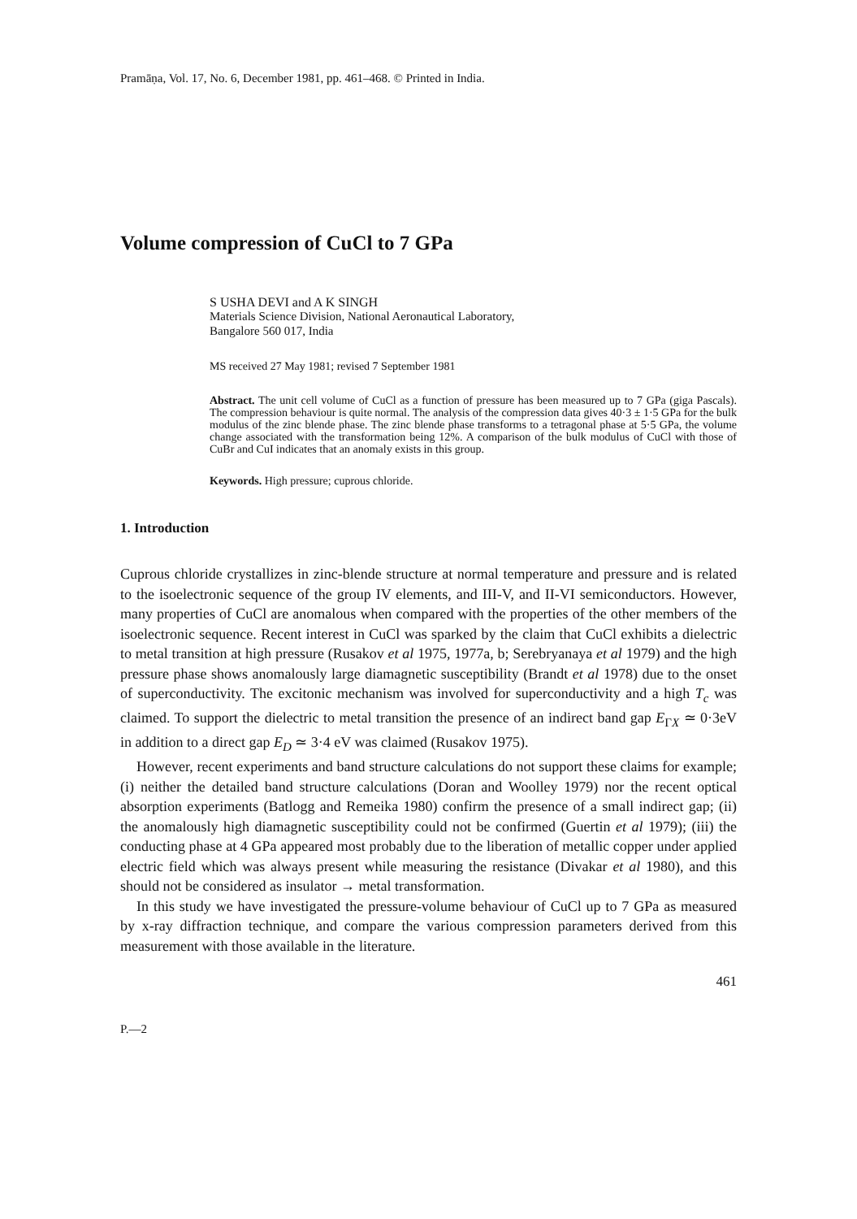Pramāṇa, Vol. 17, No. 6, December 1981, pp. 461–468. © Printed in India.
Volume compression of CuCl to 7 GPa
S USHA DEVI and A K SINGH
Materials Science Division, National Aeronautical Laboratory,
Bangalore 560 017, India
MS received 27 May 1981; revised 7 September 1981
Abstract. The unit cell volume of CuCl as a function of pressure has been measured up to 7 GPa (giga Pascals). The compression behaviour is quite normal. The analysis of the compression data gives 40·3 ± 1·5 GPa for the bulk modulus of the zinc blende phase. The zinc blende phase transforms to a tetragonal phase at 5·5 GPa, the volume change associated with the transformation being 12%. A comparison of the bulk modulus of CuCl with those of CuBr and CuI indicates that an anomaly exists in this group.
Keywords. High pressure; cuprous chloride.
1. Introduction
Cuprous chloride crystallizes in zinc-blende structure at normal temperature and pressure and is related to the isoelectronic sequence of the group IV elements, and III-V, and II-VI semiconductors. However, many properties of CuCl are anomalous when compared with the properties of the other members of the isoelectronic sequence. Recent interest in CuCl was sparked by the claim that CuCl exhibits a dielectric to metal transition at high pressure (Rusakov et al 1975, 1977a, b; Serebryanaya et al 1979) and the high pressure phase shows anomalously large diamagnetic susceptibility (Brandt et al 1978) due to the onset of superconductivity. The excitonic mechanism was involved for superconductivity and a high T<sub>c</sub> was claimed. To support the dielectric to metal transition the presence of an indirect band gap E<sub>ΓX</sub> ≃ 0·3eV in addition to a direct gap E<sub>D</sub> ≃ 3·4 eV was claimed (Rusakov 1975).
However, recent experiments and band structure calculations do not support these claims for example; (i) neither the detailed band structure calculations (Doran and Woolley 1979) nor the recent optical absorption experiments (Batlogg and Remeika 1980) confirm the presence of a small indirect gap; (ii) the anomalously high diamagnetic susceptibility could not be confirmed (Guertin et al 1979); (iii) the conducting phase at 4 GPa appeared most probably due to the liberation of metallic copper under applied electric field which was always present while measuring the resistance (Divakar et al 1980), and this should not be considered as insulator → metal transformation.
In this study we have investigated the pressure-volume behaviour of CuCl up to 7 GPa as measured by x-ray diffraction technique, and compare the various compression parameters derived from this measurement with those available in the literature.
461
P.—2